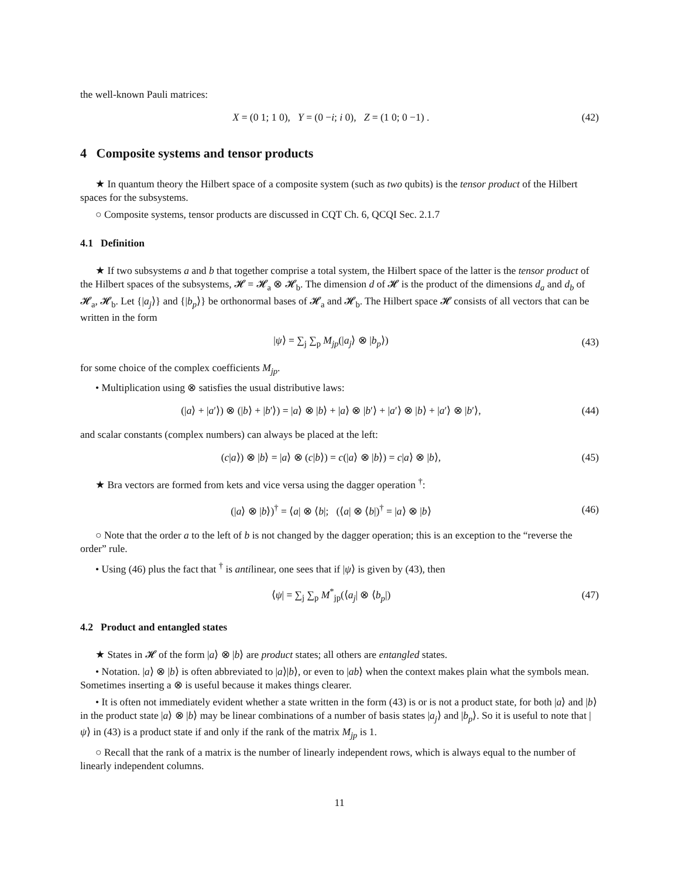the well-known Pauli matrices:
X = (0 1; 1 0), Y = (0 −i; i 0), Z = (1 0; 0 −1) . (42)
4 Composite systems and tensor products
★ In quantum theory the Hilbert space of a composite system (such as two qubits) is the tensor product of the Hilbert spaces for the subsystems.
○ Composite systems, tensor products are discussed in CQT Ch. 6, QCQI Sec. 2.1.7
4.1 Definition
★ If two subsystems a and b that together comprise a total system, the Hilbert space of the latter is the tensor product of the Hilbert spaces of the subsystems, 𝓗 = 𝓗<sub>a</sub> ⊗ 𝓗<sub>b</sub>. The dimension d of 𝓗 is the product of the dimensions d<sub>a</sub> and d<sub>b</sub> of 𝓗<sub>a</sub>, 𝓗<sub>b</sub>. Let {|a<sub>j</sub>⟩} and {|b<sub>p</sub>⟩} be orthonormal bases of 𝓗<sub>a</sub> and 𝓗<sub>b</sub>. The Hilbert space 𝓗 consists of all vectors that can be written in the form
|ψ⟩ = ∑<sub>j</sub> ∑<sub>p</sub> M<sub>jp</sub>(|a<sub>j</sub>⟩ ⊗ |b<sub>p</sub>⟩) (43)
for some choice of the complex coefficients M<sub>jp</sub>.
• Multiplication using ⊗ satisfies the usual distributive laws:
(|a⟩ + |a′⟩) ⊗ (|b⟩ + |b′⟩) = |a⟩ ⊗ |b⟩ + |a⟩ ⊗ |b′⟩ + |a′⟩ ⊗ |b⟩ + |a′⟩ ⊗ |b′⟩, (44)
and scalar constants (complex numbers) can always be placed at the left:
(c|a⟩) ⊗ |b⟩ = |a⟩ ⊗ (c|b⟩) = c(|a⟩ ⊗ |b⟩) = c|a⟩ ⊗ |b⟩, (45)
★ Bra vectors are formed from kets and vice versa using the dagger operation <sup>†</sup>:
(|a⟩ ⊗ |b⟩)<sup>†</sup> = ⟨a| ⊗ ⟨b|; (⟨a| ⊗ ⟨b|)<sup>†</sup> = |a⟩ ⊗ |b⟩ (46)
○ Note that the order a to the left of b is not changed by the dagger operation; this is an exception to the “reverse the order” rule.
• Using (46) plus the fact that <sup>†</sup> is antilinear, one sees that if |ψ⟩ is given by (43), then
⟨ψ| = ∑<sub>j</sub> ∑<sub>p</sub> M<sup>*</sup><sub>jp</sub>(⟨a<sub>j</sub>| ⊗ ⟨b<sub>p</sub>|) (47)
4.2 Product and entangled states
★ States in 𝓗 of the form |a⟩ ⊗ |b⟩ are product states; all others are entangled states.
• Notation. |a⟩ ⊗ |b⟩ is often abbreviated to |a⟩|b⟩, or even to |ab⟩ when the context makes plain what the symbols mean. Sometimes inserting a ⊗ is useful because it makes things clearer.
• It is often not immediately evident whether a state written in the form (43) is or is not a product state, for both |a⟩ and |b⟩ in the product state |a⟩ ⊗ |b⟩ may be linear combinations of a number of basis states |a<sub>j</sub>⟩ and |b<sub>p</sub>⟩. So it is useful to note that |ψ⟩ in (43) is a product state if and only if the rank of the matrix M<sub>jp</sub> is 1.
○ Recall that the rank of a matrix is the number of linearly independent rows, which is always equal to the number of linearly independent columns.
11